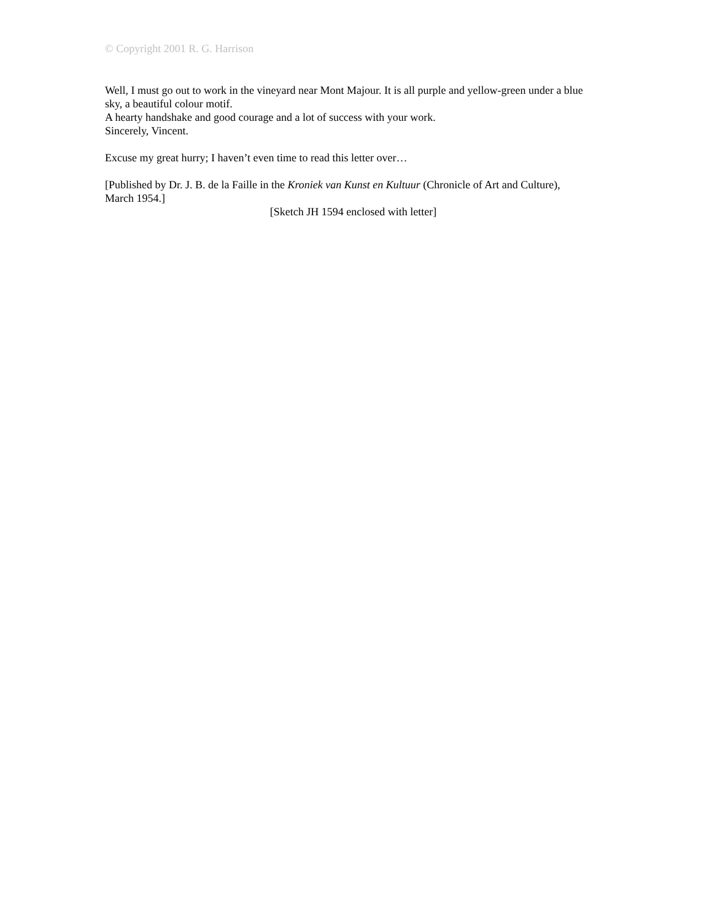© Copyright 2001 R. G. Harrison
Well, I must go out to work in the vineyard near Mont Majour. It is all purple and yellow-green under a blue sky, a beautiful colour motif.
A hearty handshake and good courage and a lot of success with your work.
Sincerely, Vincent.
Excuse my great hurry; I haven’t even time to read this letter over…
[Published by Dr. J. B. de la Faille in the Kroniek van Kunst en Kultuur (Chronicle of Art and Culture), March 1954.]
[Sketch JH 1594 enclosed with letter]